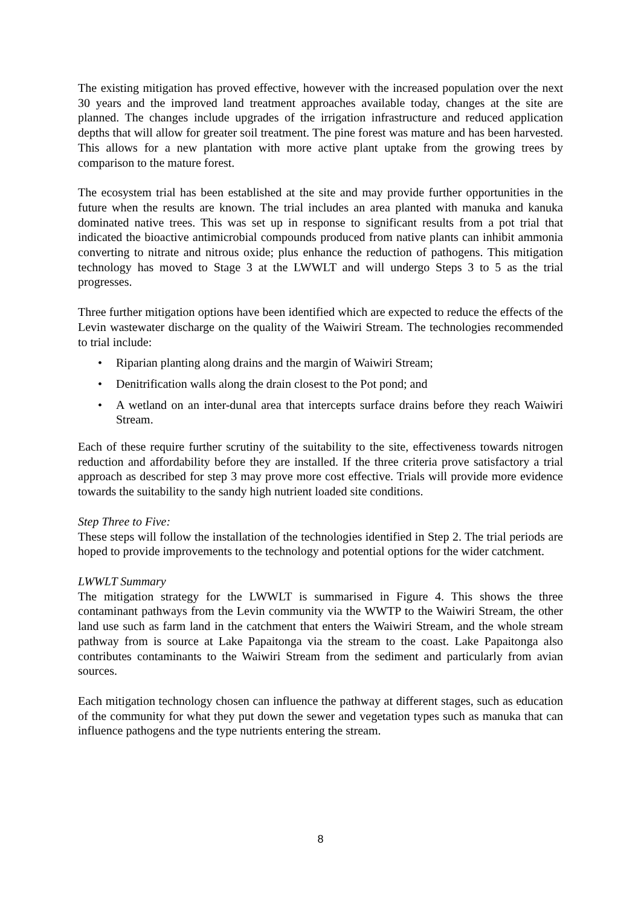The existing mitigation has proved effective, however with the increased population over the next 30 years and the improved land treatment approaches available today, changes at the site are planned. The changes include upgrades of the irrigation infrastructure and reduced application depths that will allow for greater soil treatment. The pine forest was mature and has been harvested. This allows for a new plantation with more active plant uptake from the growing trees by comparison to the mature forest.
The ecosystem trial has been established at the site and may provide further opportunities in the future when the results are known. The trial includes an area planted with manuka and kanuka dominated native trees. This was set up in response to significant results from a pot trial that indicated the bioactive antimicrobial compounds produced from native plants can inhibit ammonia converting to nitrate and nitrous oxide; plus enhance the reduction of pathogens. This mitigation technology has moved to Stage 3 at the LWWLT and will undergo Steps 3 to 5 as the trial progresses.
Three further mitigation options have been identified which are expected to reduce the effects of the Levin wastewater discharge on the quality of the Waiwiri Stream. The technologies recommended to trial include:
• Riparian planting along drains and the margin of Waiwiri Stream;
• Denitrification walls along the drain closest to the Pot pond; and
• A wetland on an inter-dunal area that intercepts surface drains before they reach Waiwiri Stream.
Each of these require further scrutiny of the suitability to the site, effectiveness towards nitrogen reduction and affordability before they are installed. If the three criteria prove satisfactory a trial approach as described for step 3 may prove more cost effective. Trials will provide more evidence towards the suitability to the sandy high nutrient loaded site conditions.
Step Three to Five:
These steps will follow the installation of the technologies identified in Step 2. The trial periods are hoped to provide improvements to the technology and potential options for the wider catchment.
LWWLT Summary
The mitigation strategy for the LWWLT is summarised in Figure 4. This shows the three contaminant pathways from the Levin community via the WWTP to the Waiwiri Stream, the other land use such as farm land in the catchment that enters the Waiwiri Stream, and the whole stream pathway from is source at Lake Papaitonga via the stream to the coast. Lake Papaitonga also contributes contaminants to the Waiwiri Stream from the sediment and particularly from avian sources.
Each mitigation technology chosen can influence the pathway at different stages, such as education of the community for what they put down the sewer and vegetation types such as manuka that can influence pathogens and the type nutrients entering the stream.
8